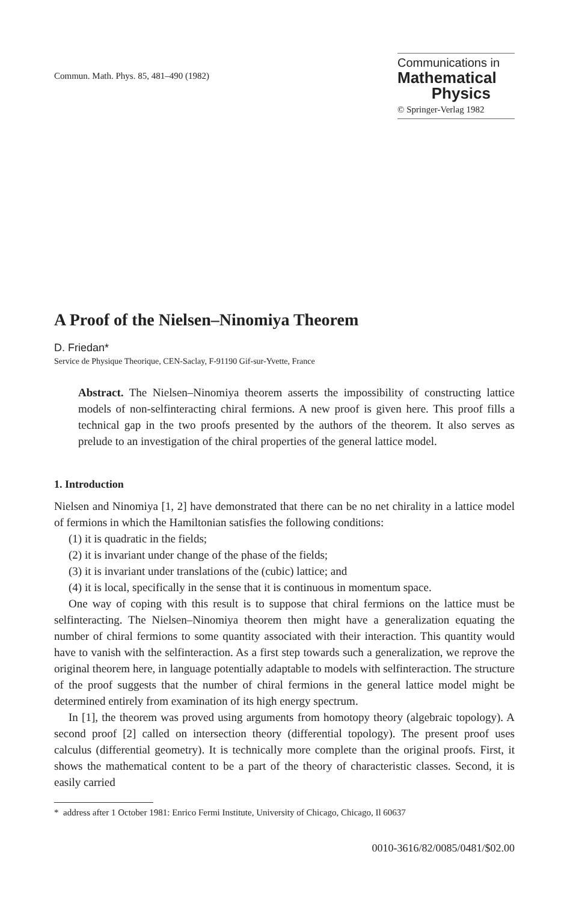Commun. Math. Phys. 85, 481–490 (1982)
Communications in
Mathematical
Physics
© Springer-Verlag 1982
A Proof of the Nielsen–Ninomiya Theorem
D. Friedan*
Service de Physique Theorique, CEN-Saclay, F-91190 Gif-sur-Yvette, France
Abstract. The Nielsen–Ninomiya theorem asserts the impossibility of constructing lattice models of non-selfinteracting chiral fermions. A new proof is given here. This proof fills a technical gap in the two proofs presented by the authors of the theorem. It also serves as prelude to an investigation of the chiral properties of the general lattice model.
1. Introduction
Nielsen and Ninomiya [1, 2] have demonstrated that there can be no net chirality in a lattice model of fermions in which the Hamiltonian satisfies the following conditions:
(1) it is quadratic in the fields;
(2) it is invariant under change of the phase of the fields;
(3) it is invariant under translations of the (cubic) lattice; and
(4) it is local, specifically in the sense that it is continuous in momentum space.
One way of coping with this result is to suppose that chiral fermions on the lattice must be selfinteracting. The Nielsen–Ninomiya theorem then might have a generalization equating the number of chiral fermions to some quantity associated with their interaction. This quantity would have to vanish with the selfinteraction. As a first step towards such a generalization, we reprove the original theorem here, in language potentially adaptable to models with selfinteraction. The structure of the proof suggests that the number of chiral fermions in the general lattice model might be determined entirely from examination of its high energy spectrum.
In [1], the theorem was proved using arguments from homotopy theory (algebraic topology). A second proof [2] called on intersection theory (differential topology). The present proof uses calculus (differential geometry). It is technically more complete than the original proofs. First, it shows the mathematical content to be a part of the theory of characteristic classes. Second, it is easily carried
* address after 1 October 1981: Enrico Fermi Institute, University of Chicago, Chicago, Il 60637
0010-3616/82/0085/0481/$02.00